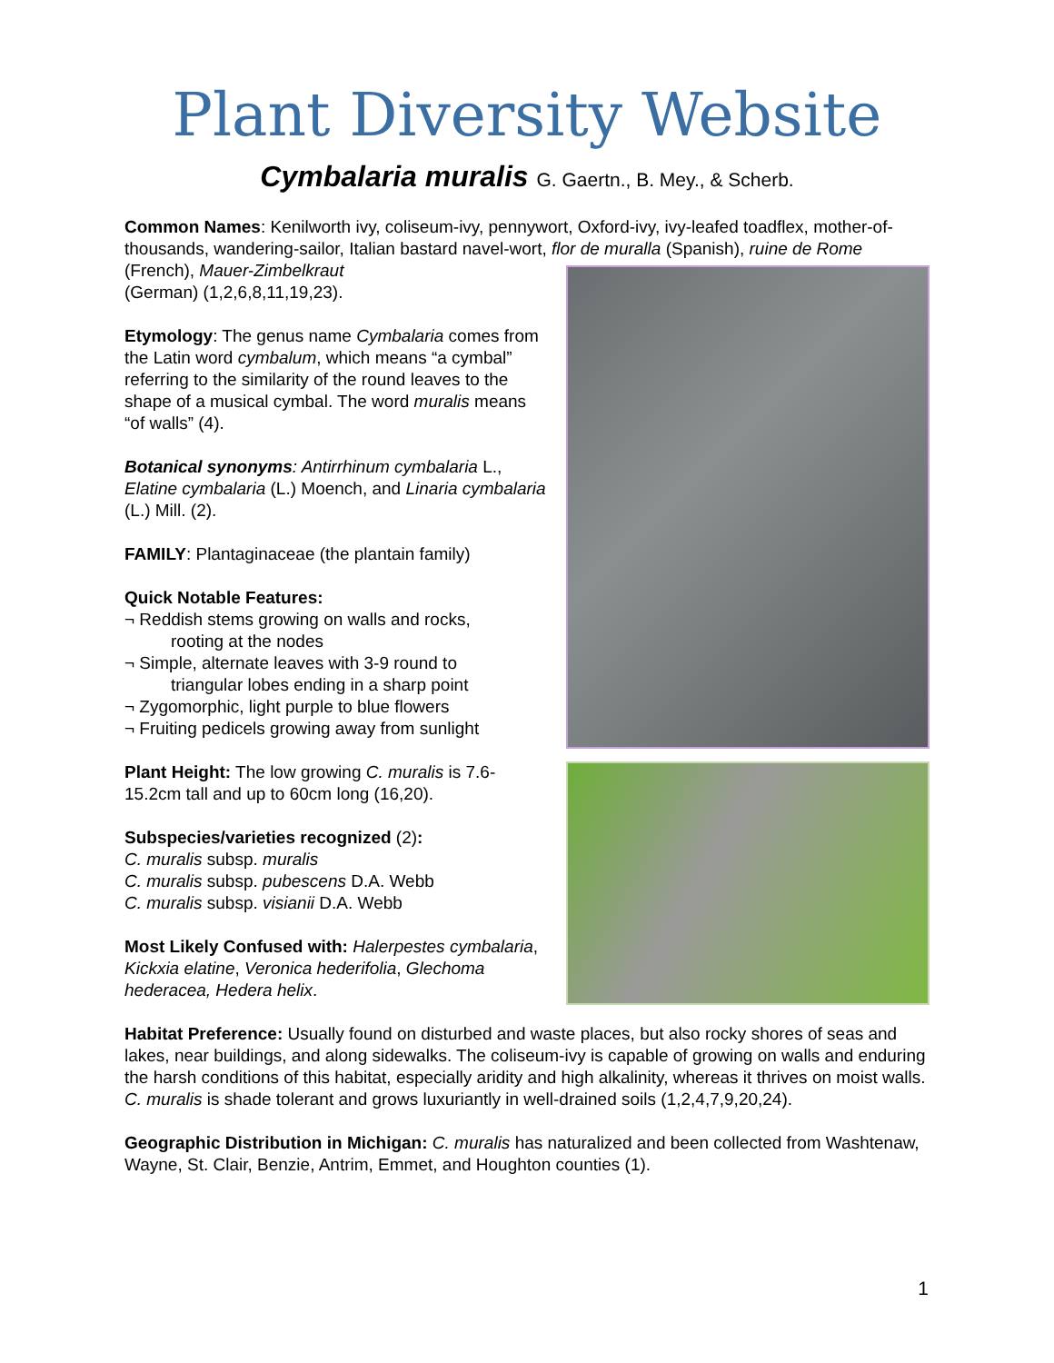Plant Diversity Website
Cymbalaria muralis G. Gaertn., B. Mey., & Scherb.
Common Names: Kenilworth ivy, coliseum-ivy, pennywort, Oxford-ivy, ivy-leafed toadflex, mother-of-thousands, wandering-sailor, Italian bastard navel-wort, flor de muralla (Spanish), ruine de Rome (French), Mauer-Zimbelkraut
(German) (1,2,6,8,11,19,23).
Etymology: The genus name Cymbalaria comes from the Latin word cymbalum, which means “a cymbal” referring to the similarity of the round leaves to the shape of a musical cymbal. The word muralis means “of walls” (4).
Botanical synonyms: Antirrhinum cymbalaria L., Elatine cymbalaria (L.) Moench, and Linaria cymbalaria (L.) Mill. (2).
FAMILY: Plantaginaceae (the plantain family)
Quick Notable Features:
¬ Reddish stems growing on walls and rocks,
rooting at the nodes
¬ Simple, alternate leaves with 3-9 round to
triangular lobes ending in a sharp point
¬ Zygomorphic, light purple to blue flowers
¬ Fruiting pedicels growing away from sunlight
Plant Height: The low growing C. muralis is 7.6-15.2cm tall and up to 60cm long (16,20).
Subspecies/varieties recognized (2):
C. muralis subsp. muralis
C. muralis subsp. pubescens D.A. Webb
C. muralis subsp. visianii D.A. Webb
Most Likely Confused with: Halerpestes cymbalaria, Kickxia elatine, Veronica hederifolia, Glechoma hederacea, Hedera helix.
Habitat Preference: Usually found on disturbed and waste places, but also rocky shores of seas and lakes, near buildings, and along sidewalks. The coliseum-ivy is capable of growing on walls and enduring the harsh conditions of this habitat, especially aridity and high alkalinity, whereas it thrives on moist walls. C. muralis is shade tolerant and grows luxuriantly in well-drained soils (1,2,4,7,9,20,24).
Geographic Distribution in Michigan: C. muralis has naturalized and been collected from Washtenaw, Wayne, St. Clair, Benzie, Antrim, Emmet, and Houghton counties (1).
1